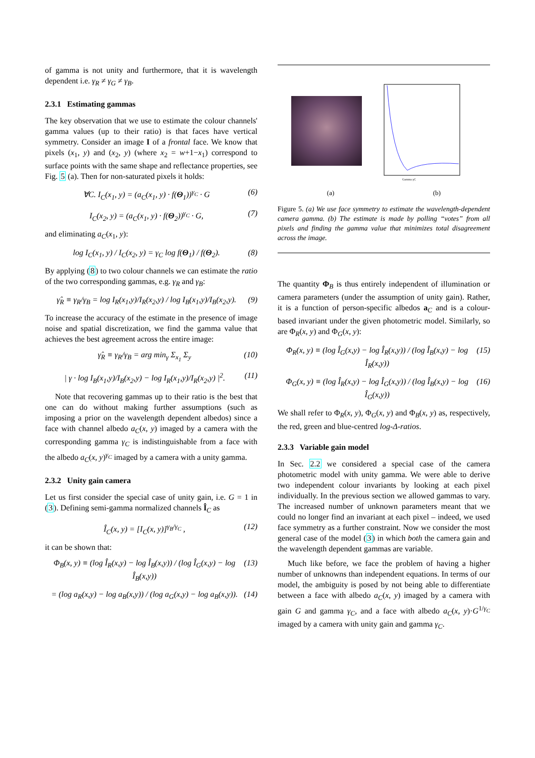of gamma is not unity and furthermore, that it is wavelength dependent i.e. γ<sub>R</sub> ≠ γ<sub>G</sub> ≠ γ<sub>B</sub>.
2.3.1 Estimating gammas
The key observation that we use to estimate the colour channels' gamma values (up to their ratio) is that faces have vertical symmetry. Consider an image I of a frontal face. We know that pixels (x<sub>1</sub>, y) and (x<sub>2</sub>, y) (where x<sub>2</sub> = w+1−x<sub>1</sub>) correspond to surface points with the same shape and reflectance properties, see Fig. 5 (a). Then for non-saturated pixels it holds:
∀C. I<sub>C</sub>(x<sub>1</sub>, y) = (a<sub>C</sub>(x<sub>1</sub>, y) · f(Θ<sub>1</sub>))<sup>γ<sub>C</sub></sup> · G (6)
I<sub>C</sub>(x<sub>2</sub>, y) = (a<sub>C</sub>(x<sub>1</sub>, y) · f(Θ<sub>2</sub>))<sup>γ<sub>C</sub></sup> · G, (7)
and eliminating a<sub>C</sub>(x<sub>1</sub>, y):
log I<sub>C</sub>(x<sub>1</sub>, y) / I<sub>C</sub>(x<sub>2</sub>, y) = γ<sub>C</sub> log f(Θ<sub>1</sub>) / f(Θ<sub>2</sub>). (8)
By applying (8) to two colour channels we can estimate the ratio of the two corresponding gammas, e.g. γ<sub>R</sub> and γ<sub>B</sub>:
γ̂<sub>R</sub> ≡ γ<sub>R</sub>/γ<sub>B</sub> = log I<sub>R</sub>(x<sub>1</sub>,y)/I<sub>R</sub>(x<sub>2</sub>,y) / log I<sub>B</sub>(x<sub>1</sub>,y)/I<sub>B</sub>(x<sub>2</sub>,y). (9)
To increase the accuracy of the estimate in the presence of image noise and spatial discretization, we find the gamma value that achieves the best agreement across the entire image:
γ̂<sub>R</sub> ≡ γ<sub>R</sub>/γ<sub>B</sub> = arg min<sub>γ</sub> Σ<sub>x<sub>1</sub></sub> Σ<sub>y</sub> (10)
| γ · log I<sub>B</sub>(x<sub>1</sub>,y)/I<sub>B</sub>(x<sub>2</sub>,y) − log I<sub>R</sub>(x<sub>1</sub>,y)/I<sub>R</sub>(x<sub>2</sub>,y) |<sup>2</sup>. (11)
Note that recovering gammas up to their ratio is the best that one can do without making further assumptions (such as imposing a prior on the wavelength dependent albedos) since a face with channel albedo a<sub>C</sub>(x, y) imaged by a camera with the corresponding gamma γ<sub>C</sub> is indistinguishable from a face with the albedo a<sub>C</sub>(x, y)<sup>γ<sub>C</sub></sup> imaged by a camera with a unity gamma.
2.3.2 Unity gain camera
Let us first consider the special case of unity gain, i.e. G = 1 in (3). Defining semi-gamma normalized channels Î<sub>C</sub> as
Î<sub>C</sub>(x, y) = [I<sub>C</sub>(x, y)]<sup>γ<sub>B</sub>/γ<sub>C</sub></sup> , (12)
it can be shown that:
Φ<sub>B</sub>(x, y) ≡ (log Î<sub>R</sub>(x,y) − log Î<sub>B</sub>(x,y)) / (log Î<sub>G</sub>(x,y) − log Î<sub>B</sub>(x,y)) (13)
= (log a<sub>R</sub>(x,y) − log a<sub>B</sub>(x,y)) / (log a<sub>G</sub>(x,y) − log a<sub>B</sub>(x,y)). (14)
Gamma γC
(a) (b)
Figure 5. (a) We use face symmetry to estimate the wavelength-dependent camera gamma. (b) The estimate is made by polling “votes” from all pixels and finding the gamma value that minimizes total disagreement across the image.
The quantity Φ<sub>B</sub> is thus entirely independent of illumination or camera parameters (under the assumption of unity gain). Rather, it is a function of person-specific albedos a<sub>C</sub> and is a colour-based invariant under the given photometric model. Similarly, so are Φ<sub>R</sub>(x, y) and Φ<sub>G</sub>(x, y):
Φ<sub>R</sub>(x, y) ≡ (log Î<sub>G</sub>(x,y) − log Î<sub>R</sub>(x,y)) / (log Î<sub>B</sub>(x,y) − log Î<sub>R</sub>(x,y)) (15)
Φ<sub>G</sub>(x, y) ≡ (log Î<sub>R</sub>(x,y) − log Î<sub>G</sub>(x,y)) / (log Î<sub>B</sub>(x,y) − log Î<sub>G</sub>(x,y)) (16)
We shall refer to Φ<sub>R</sub>(x, y), Φ<sub>G</sub>(x, y) and Φ<sub>B</sub>(x, y) as, respectively, the red, green and blue-centred log-Δ-ratios.
2.3.3 Variable gain model
In Sec. 2.2 we considered a special case of the camera photometric model with unity gamma. We were able to derive two independent colour invariants by looking at each pixel individually. In the previous section we allowed gammas to vary. The increased number of unknown parameters meant that we could no longer find an invariant at each pixel – indeed, we used face symmetry as a further constraint. Now we consider the most general case of the model (3) in which both the camera gain and the wavelength dependent gammas are variable.
Much like before, we face the problem of having a higher number of unknowns than independent equations. In terms of our model, the ambiguity is posed by not being able to differentiate between a face with albedo a<sub>C</sub>(x, y) imaged by a camera with gain G and gamma γ<sub>C</sub>, and a face with albedo a<sub>C</sub>(x, y)·G<sup>1/γ<sub>C</sub></sup> imaged by a camera with unity gain and gamma γ<sub>C</sub>.